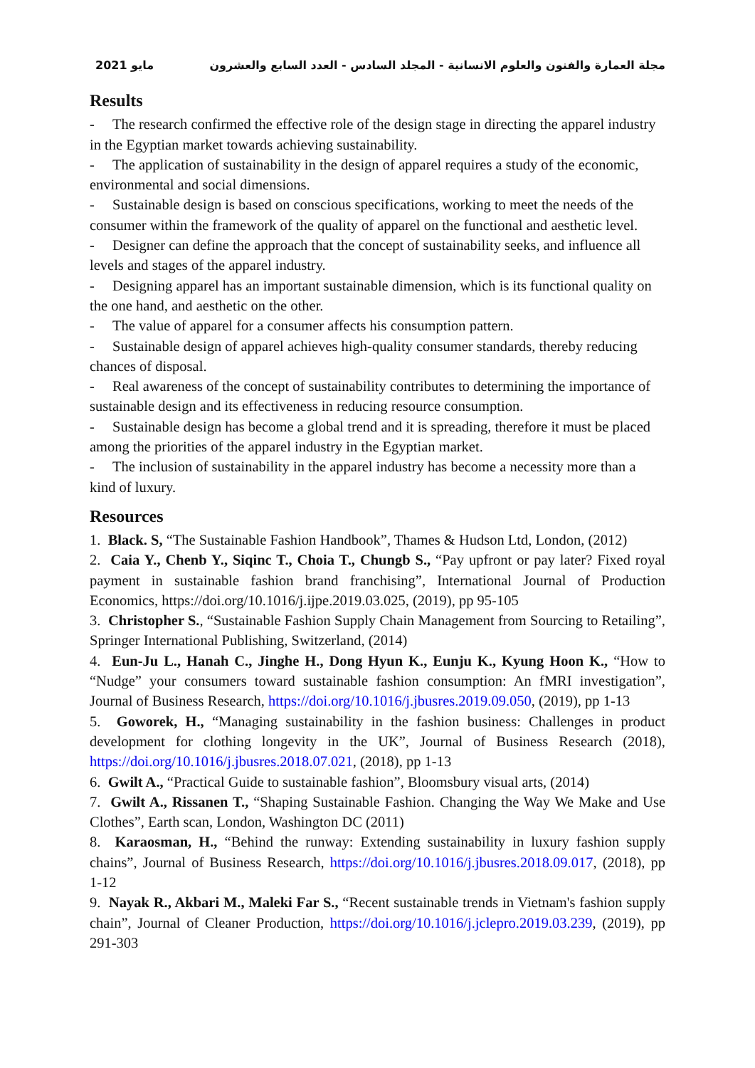مايو 2021 مجلة العمارة والفنون والعلوم الانسانية - المجلد السادس - العدد السابع والعشرون
Results
- The research confirmed the effective role of the design stage in directing the apparel industry in the Egyptian market towards achieving sustainability.
- The application of sustainability in the design of apparel requires a study of the economic, environmental and social dimensions.
- Sustainable design is based on conscious specifications, working to meet the needs of the consumer within the framework of the quality of apparel on the functional and aesthetic level.
- Designer can define the approach that the concept of sustainability seeks, and influence all levels and stages of the apparel industry.
- Designing apparel has an important sustainable dimension, which is its functional quality on the one hand, and aesthetic on the other.
- The value of apparel for a consumer affects his consumption pattern.
- Sustainable design of apparel achieves high-quality consumer standards, thereby reducing chances of disposal.
- Real awareness of the concept of sustainability contributes to determining the importance of sustainable design and its effectiveness in reducing resource consumption.
- Sustainable design has become a global trend and it is spreading, therefore it must be placed among the priorities of the apparel industry in the Egyptian market.
- The inclusion of sustainability in the apparel industry has become a necessity more than a kind of luxury.
Resources
1. Black. S, “The Sustainable Fashion Handbook”, Thames & Hudson Ltd, London, (2012)
2. Caia Y., Chenb Y., Siqinc T., Choia T., Chungb S., “Pay upfront or pay later? Fixed royal payment in sustainable fashion brand franchising”, International Journal of Production Economics, https://doi.org/10.1016/j.ijpe.2019.03.025, (2019), pp 95-105
3. Christopher S., “Sustainable Fashion Supply Chain Management from Sourcing to Retailing”, Springer International Publishing, Switzerland, (2014)
4. Eun-Ju L., Hanah C., Jinghe H., Dong Hyun K., Eunju K., Kyung Hoon K., “How to “Nudge” your consumers toward sustainable fashion consumption: An fMRI investigation”, Journal of Business Research, https://doi.org/10.1016/j.jbusres.2019.09.050, (2019), pp 1-13
5. Goworek, H., “Managing sustainability in the fashion business: Challenges in product development for clothing longevity in the UK”, Journal of Business Research (2018), https://doi.org/10.1016/j.jbusres.2018.07.021, (2018), pp 1-13
6. Gwilt A., “Practical Guide to sustainable fashion”, Bloomsbury visual arts, (2014)
7. Gwilt A., Rissanen T., “Shaping Sustainable Fashion. Changing the Way We Make and Use Clothes”, Earth scan, London, Washington DC (2011)
8. Karaosman, H., “Behind the runway: Extending sustainability in luxury fashion supply chains”, Journal of Business Research, https://doi.org/10.1016/j.jbusres.2018.09.017, (2018), pp 1-12
9. Nayak R., Akbari M., Maleki Far S., “Recent sustainable trends in Vietnam's fashion supply chain”, Journal of Cleaner Production, https://doi.org/10.1016/j.jclepro.2019.03.239, (2019), pp 291-303